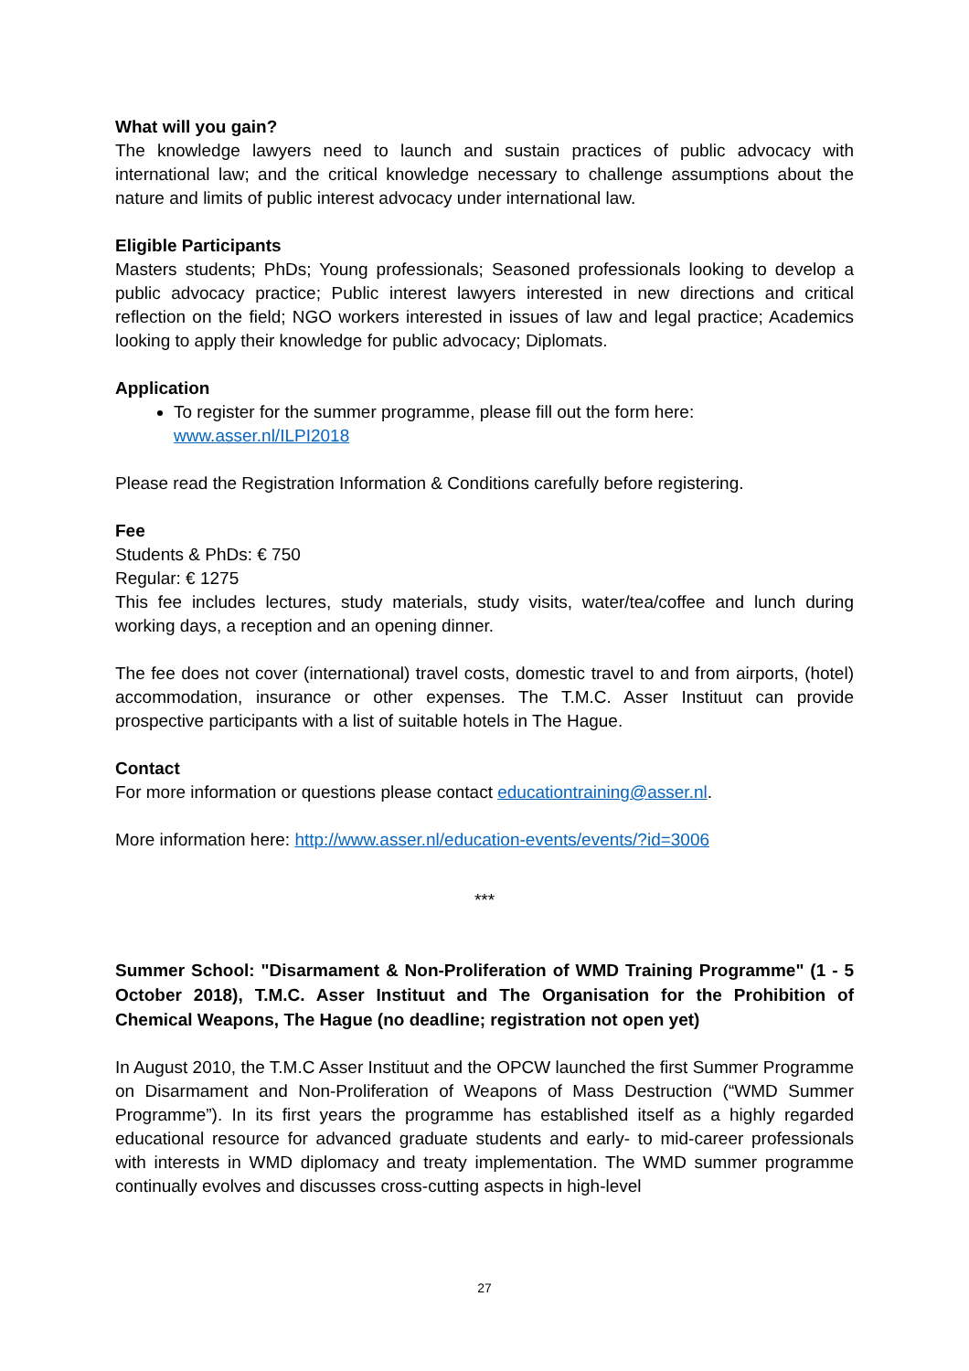What will you gain?
The knowledge lawyers need to launch and sustain practices of public advocacy with international law; and the critical knowledge necessary to challenge assumptions about the nature and limits of public interest advocacy under international law.
Eligible Participants
Masters students; PhDs; Young professionals; Seasoned professionals looking to develop a public advocacy practice; Public interest lawyers interested in new directions and critical reflection on the field; NGO workers interested in issues of law and legal practice; Academics looking to apply their knowledge for public advocacy; Diplomats.
Application
To register for the summer programme, please fill out the form here: www.asser.nl/ILPI2018
Please read the Registration Information & Conditions carefully before registering.
Fee
Students & PhDs: € 750
Regular: € 1275
This fee includes lectures, study materials, study visits, water/tea/coffee and lunch during working days, a reception and an opening dinner.
The fee does not cover (international) travel costs, domestic travel to and from airports, (hotel) accommodation, insurance or other expenses. The T.M.C. Asser Instituut can provide prospective participants with a list of suitable hotels in The Hague.
Contact
For more information or questions please contact educationtraining@asser.nl.
More information here: http://www.asser.nl/education-events/events/?id=3006
***
Summer School: "Disarmament & Non-Proliferation of WMD Training Programme" (1 - 5 October 2018), T.M.C. Asser Instituut and The Organisation for the Prohibition of Chemical Weapons, The Hague (no deadline; registration not open yet)
In August 2010, the T.M.C Asser Instituut and the OPCW launched the first Summer Programme on Disarmament and Non-Proliferation of Weapons of Mass Destruction (“WMD Summer Programme”). In its first years the programme has established itself as a highly regarded educational resource for advanced graduate students and early- to mid-career professionals with interests in WMD diplomacy and treaty implementation. The WMD summer programme continually evolves and discusses cross-cutting aspects in high-level
27